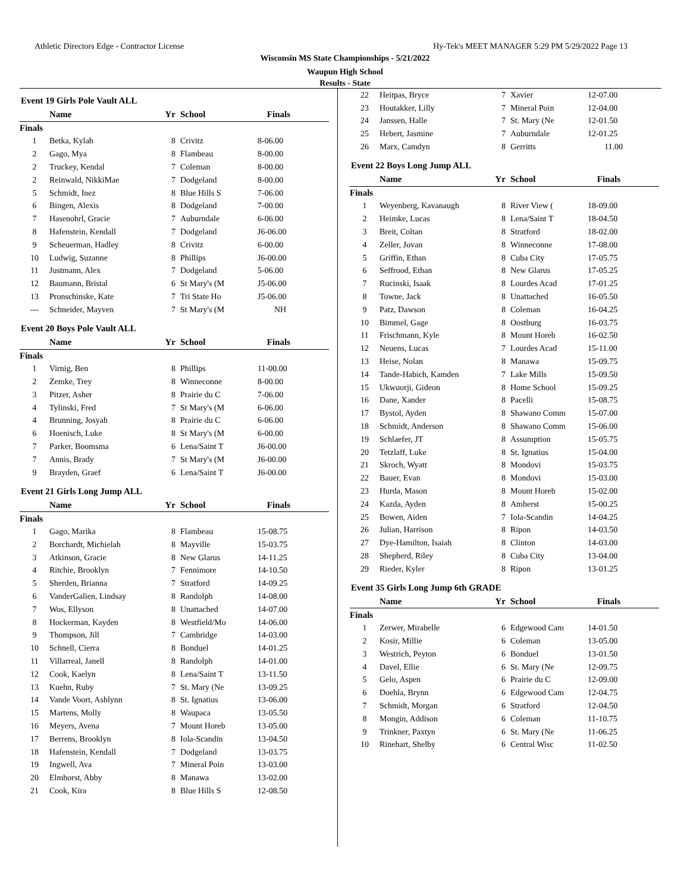Athletic Directors Edge - Contractor License Hy-Tek's MEET MANAGER 5:29 PM 5/29/2022 Page 13
Wisconsin MS State Championships - 5/21/2022
Waupun High School
Results - State
Event 19 Girls Pole Vault ALL
| | Name | Yr | School | Finals |
| --- | --- | --- | --- | --- |
| Finals | | | | |
| 1 | Betka, Kylah | 8 | Crivitz | 8-06.00 |
| 2 | Gago, Mya | 8 | Flambeau | 8-00.00 |
| 2 | Truckey, Kendal | 7 | Coleman | 8-00.00 |
| 2 | Reinwald, NikkiMae | 7 | Dodgeland | 8-00.00 |
| 5 | Schmidt, Inez | 8 | Blue Hills S | 7-06.00 |
| 6 | Bingen, Alexis | 8 | Dodgeland | 7-00.00 |
| 7 | Hasenohrl, Gracie | 7 | Auburndale | 6-06.00 |
| 8 | Hafenstein, Kendall | 7 | Dodgeland | J6-06.00 |
| 9 | Scheuerman, Hadley | 8 | Crivitz | 6-00.00 |
| 10 | Ludwig, Suzanne | 8 | Phillips | J6-00.00 |
| 11 | Justmann, Alex | 7 | Dodgeland | 5-06.00 |
| 12 | Baumann, Bristal | 6 | St Mary's (M | J5-06.00 |
| 13 | Pronschinske, Kate | 7 | Tri State Ho | J5-06.00 |
| --- | Schneider, Mayven | 7 | St Mary's (M | NH |
Event 20 Boys Pole Vault ALL
| | Name | Yr | School | Finals |
| --- | --- | --- | --- | --- |
| Finals | | | | |
| 1 | Virnig, Ben | 8 | Phillips | 11-00.00 |
| 2 | Zemke, Trey | 8 | Winneconne | 8-00.00 |
| 3 | Pitzer, Asher | 8 | Prairie du C | 7-06.00 |
| 4 | Tylinski, Fred | 7 | St Mary's (M | 6-06.00 |
| 4 | Brunning, Josyah | 8 | Prairie du C | 6-06.00 |
| 6 | Hoenisch, Luke | 8 | St Mary's (M | 6-00.00 |
| 7 | Parker, Boomsma | 6 | Lena/Saint T | J6-00.00 |
| 7 | Annis, Brady | 7 | St Mary's (M | J6-00.00 |
| 9 | Brayden, Graef | 6 | Lena/Saint T | J6-00.00 |
Event 21 Girls Long Jump ALL
| | Name | Yr | School | Finals |
| --- | --- | --- | --- | --- |
| Finals | | | | |
| 1 | Gago, Marika | 8 | Flambeau | 15-08.75 |
| 2 | Borchardt, Michielah | 8 | Mayville | 15-03.75 |
| 3 | Atkinson, Gracie | 8 | New Glarus | 14-11.25 |
| 4 | Ritchie, Brooklyn | 7 | Fennimore | 14-10.50 |
| 5 | Sherden, Brianna | 7 | Stratford | 14-09.25 |
| 6 | VanderGalien, Lindsay | 8 | Randolph | 14-08.00 |
| 7 | Wos, Ellyson | 8 | Unattached | 14-07.00 |
| 8 | Hockerman, Kayden | 8 | Westfield/Mo | 14-06.00 |
| 9 | Thompson, Jill | 7 | Cambridge | 14-03.00 |
| 10 | Schnell, Cierra | 8 | Bonduel | 14-01.25 |
| 11 | Villarreal, Janell | 8 | Randolph | 14-01.00 |
| 12 | Cook, Kaelyn | 8 | Lena/Saint T | 13-11.50 |
| 13 | Kuehn, Ruby | 7 | St. Mary (Ne | 13-09.25 |
| 14 | Vande Voort, Ashlynn | 8 | St. Ignatius | 13-06.00 |
| 15 | Martens, Molly | 8 | Waupaca | 13-05.50 |
| 16 | Meyers, Avena | 7 | Mount Horeb | 13-05.00 |
| 17 | Berrens, Brooklyn | 8 | Iola-Scandin | 13-04.50 |
| 18 | Hafenstein, Kendall | 7 | Dodgeland | 13-03.75 |
| 19 | Ingwell, Ava | 7 | Mineral Poin | 13-03.00 |
| 20 | Elmhorst, Abby | 8 | Manawa | 13-02.00 |
| 21 | Cook, Kira | 8 | Blue Hills S | 12-08.50 |
| 22 | Heitpas, Bryce | 7 | Xavier | 12-07.00 |
| 23 | Houtakker, Lilly | 7 | Mineral Poin | 12-04.00 |
| 24 | Janssen, Halle | 7 | St. Mary (Ne | 12-01.50 |
| 25 | Hebert, Jasmine | 7 | Auburndale | 12-01.25 |
| 26 | Marx, Camdyn | 8 | Gerritts | 11.00 |
Event 22 Boys Long Jump ALL
| | Name | Yr | School | Finals |
| --- | --- | --- | --- | --- |
| Finals | | | | |
| 1 | Weyenberg, Kavanaugh | 8 | River View ( | 18-09.00 |
| 2 | Heimke, Lucas | 8 | Lena/Saint T | 18-04.50 |
| 3 | Breit, Coltan | 8 | Stratford | 18-02.00 |
| 4 | Zeller, Jovan | 8 | Winneconne | 17-08.00 |
| 5 | Griffin, Ethan | 8 | Cuba City | 17-05.75 |
| 6 | Seffrood, Ethan | 8 | New Glarus | 17-05.25 |
| 7 | Rucinski, Isaak | 8 | Lourdes Acad | 17-01.25 |
| 8 | Towne, Jack | 8 | Unattached | 16-05.50 |
| 9 | Patz, Dawson | 8 | Coleman | 16-04.25 |
| 10 | Bimmel, Gage | 8 | Oostburg | 16-03.75 |
| 11 | Frischmann, Kyle | 8 | Mount Horeb | 16-02.50 |
| 12 | Neuens, Lucas | 7 | Lourdes Acad | 15-11.00 |
| 13 | Heise, Nolan | 8 | Manawa | 15-09.75 |
| 14 | Tande-Habich, Kamden | 7 | Lake Mills | 15-09.50 |
| 15 | Ukwuorji, Gideon | 8 | Home School | 15-09.25 |
| 16 | Dane, Xander | 8 | Pacelli | 15-08.75 |
| 17 | Bystol, Ayden | 8 | Shawano Comm | 15-07.00 |
| 18 | Schmidt, Anderson | 8 | Shawano Comm | 15-06.00 |
| 19 | Schlaefer, JT | 8 | Assumption | 15-05.75 |
| 20 | Tetzlaff, Luke | 8 | St. Ignatius | 15-04.00 |
| 21 | Skroch, Wyatt | 8 | Mondovi | 15-03.75 |
| 22 | Bauer, Evan | 8 | Mondovi | 15-03.00 |
| 23 | Hurda, Mason | 8 | Mount Horeb | 15-02.00 |
| 24 | Kazda, Ayden | 8 | Amherst | 15-00.25 |
| 25 | Bowen, Aiden | 7 | Iola-Scandin | 14-04.25 |
| 26 | Julian, Harrison | 8 | Ripon | 14-03.50 |
| 27 | Dye-Hamilton, Isaiah | 8 | Clinton | 14-03.00 |
| 28 | Shepherd, Riley | 8 | Cuba City | 13-04.00 |
| 29 | Rieder, Kyler | 8 | Ripon | 13-01.25 |
Event 35 Girls Long Jump 6th GRADE
| | Name | Yr | School | Finals |
| --- | --- | --- | --- | --- |
| Finals | | | | |
| 1 | Zerwer, Mirabelle | 6 | Edgewood Cam | 14-01.50 |
| 2 | Kosir, Millie | 6 | Coleman | 13-05.00 |
| 3 | Westrich, Peyton | 6 | Bonduel | 13-01.50 |
| 4 | Davel, Ellie | 6 | St. Mary (Ne | 12-09.75 |
| 5 | Gelo, Aspen | 6 | Prairie du C | 12-09.00 |
| 6 | Doehla, Brynn | 6 | Edgewood Cam | 12-04.75 |
| 7 | Schmidt, Morgan | 6 | Stratford | 12-04.50 |
| 8 | Mongin, Addison | 6 | Coleman | 11-10.75 |
| 9 | Trinkner, Paxtyn | 6 | St. Mary (Ne | 11-06.25 |
| 10 | Rinehart, Shelby | 6 | Central Wisc | 11-02.50 |